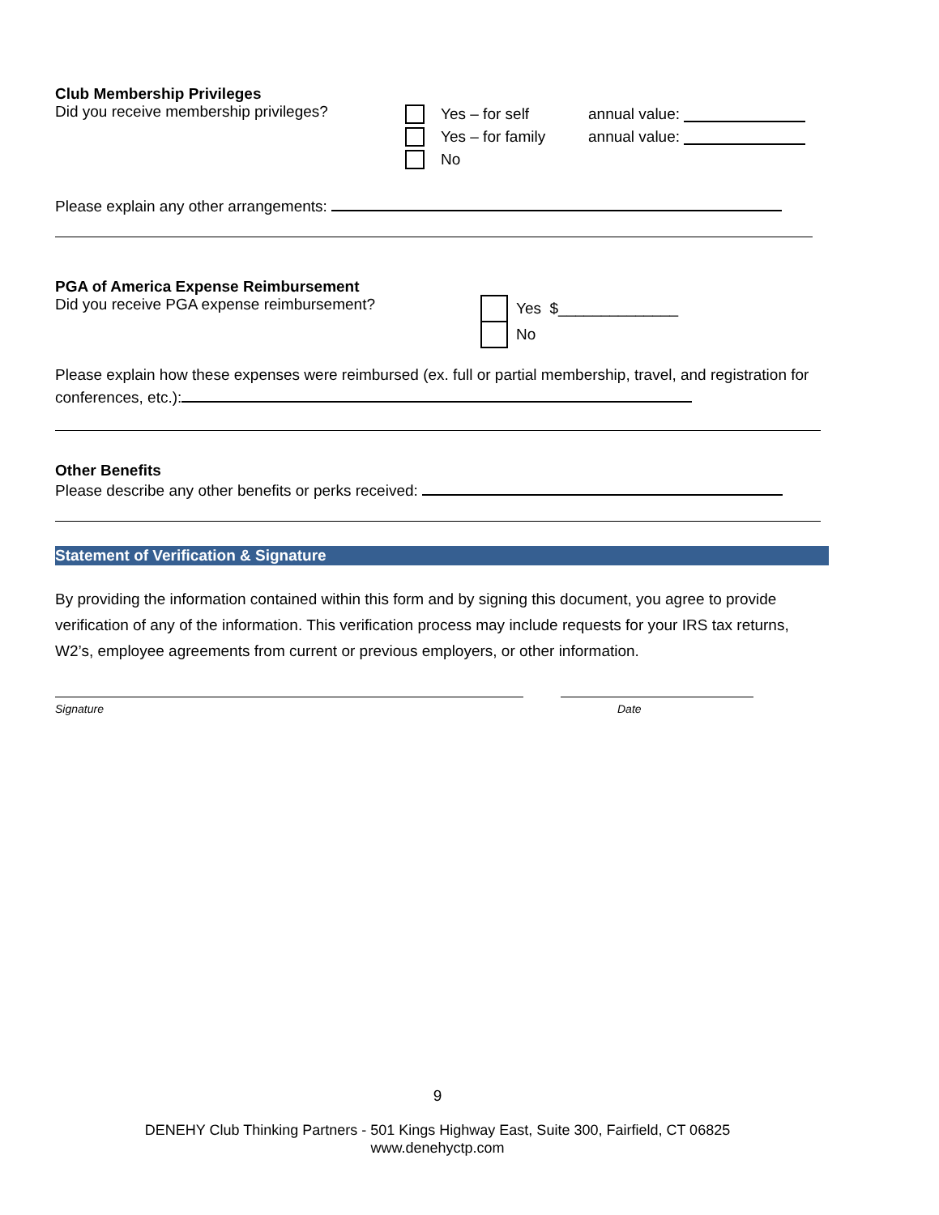Club Membership Privileges
Did you receive membership privileges?
Yes – for self annual value:
Yes – for family annual value:
No
Please explain any other arrangements:
PGA of America Expense Reimbursement
Did you receive PGA expense reimbursement?
Yes $______________
No
Please explain how these expenses were reimbursed (ex. full or partial membership, travel, and registration for conferences, etc.):
Other Benefits
Please describe any other benefits or perks received:
Statement of Verification & Signature
By providing the information contained within this form and by signing this document, you agree to provide verification of any of the information. This verification process may include requests for your IRS tax returns, W2’s, employee agreements from current or previous employers, or other information.
Signature Date
9
DENEHY Club Thinking Partners - 501 Kings Highway East, Suite 300, Fairfield, CT 06825
www.denehyctp.com